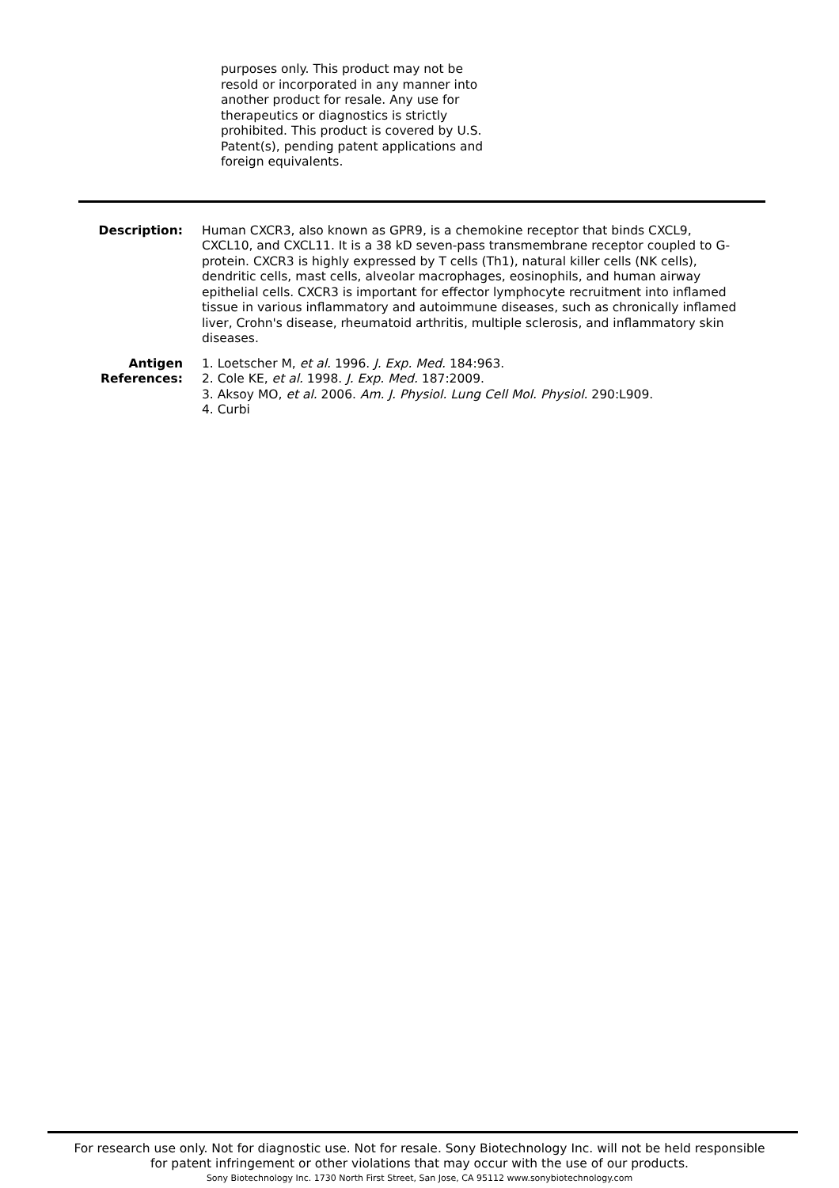purposes only. This product may not be resold or incorporated in any manner into another product for resale. Any use for therapeutics or diagnostics is strictly prohibited. This product is covered by U.S. Patent(s), pending patent applications and foreign equivalents.
Description: Human CXCR3, also known as GPR9, is a chemokine receptor that binds CXCL9, CXCL10, and CXCL11. It is a 38 kD seven-pass transmembrane receptor coupled to G-protein. CXCR3 is highly expressed by T cells (Th1), natural killer cells (NK cells), dendritic cells, mast cells, alveolar macrophages, eosinophils, and human airway epithelial cells. CXCR3 is important for effector lymphocyte recruitment into inflamed tissue in various inflammatory and autoimmune diseases, such as chronically inflamed liver, Crohn's disease, rheumatoid arthritis, multiple sclerosis, and inflammatory skin diseases.
Antigen
References:
1. Loetscher M, et al. 1996. J. Exp. Med. 184:963.
2. Cole KE, et al. 1998. J. Exp. Med. 187:2009.
3. Aksoy MO, et al. 2006. Am. J. Physiol. Lung Cell Mol. Physiol. 290:L909.
4. Curbi
For research use only. Not for diagnostic use. Not for resale. Sony Biotechnology Inc. will not be held responsible
for patent infringement or other violations that may occur with the use of our products.
Sony Biotechnology Inc. 1730 North First Street, San Jose, CA 95112 www.sonybiotechnology.com